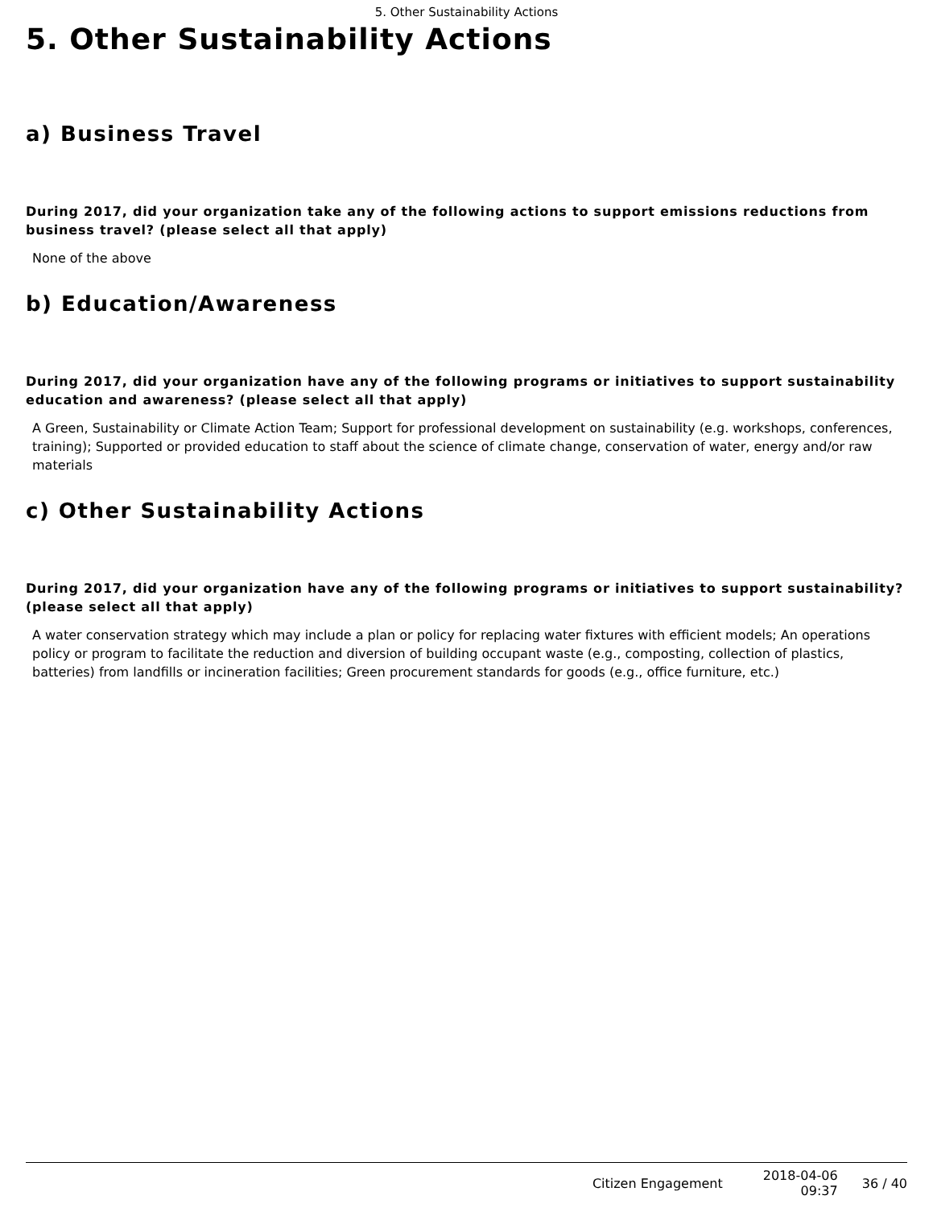5. Other Sustainability Actions
5. Other Sustainability Actions
a) Business Travel
During 2017, did your organization take any of the following actions to support emissions reductions from business travel? (please select all that apply)
None of the above
b) Education/Awareness
During 2017, did your organization have any of the following programs or initiatives to support sustainability education and awareness? (please select all that apply)
A Green, Sustainability or Climate Action Team; Support for professional development on sustainability (e.g. workshops, conferences, training); Supported or provided education to staff about the science of climate change, conservation of water, energy and/or raw materials
c) Other Sustainability Actions
During 2017, did your organization have any of the following programs or initiatives to support sustainability? (please select all that apply)
A water conservation strategy which may include a plan or policy for replacing water fixtures with efficient models; An operations policy or program to facilitate the reduction and diversion of building occupant waste (e.g., composting, collection of plastics, batteries) from landfills or incineration facilities; Green procurement standards for goods (e.g., office furniture, etc.)
Citizen Engagement
2018-04-06
09:37
36 / 40